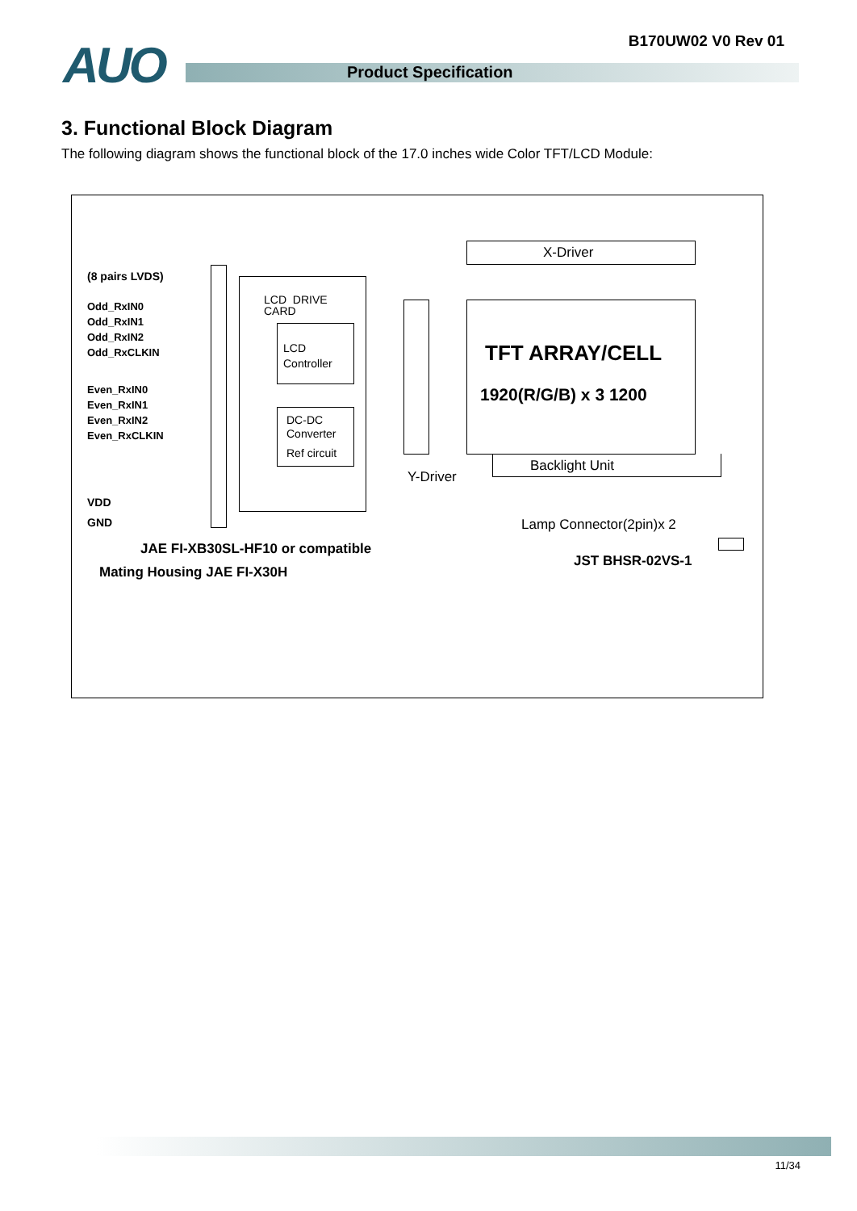B170UW02 V0 Rev 01 AUO Product Specification
3. Functional Block Diagram
The following diagram shows the functional block of the 17.0 inches wide Color TFT/LCD Module:
(8 pairs LVDS)
Odd_RxIN0
Odd_RxIN1
Odd_RxIN2
Odd_RxCLKIN
Even_RxIN0
Even_RxIN1
Even_RxIN2
Even_RxCLKIN
VDD
GND
LCD DRIVE
CARD
LCD
Controller
DC-DC
Converter
Ref circuit
X-Driver
TFT ARRAY/CELL
1920(R/G/B) x 3 1200
Backlight Unit
Y-Driver
Lamp Connector(2pin)x 2
JAE FI-XB30SL-HF10 or compatible
Mating Housing JAE FI-X30H
JST BHSR-02VS-1
11/34